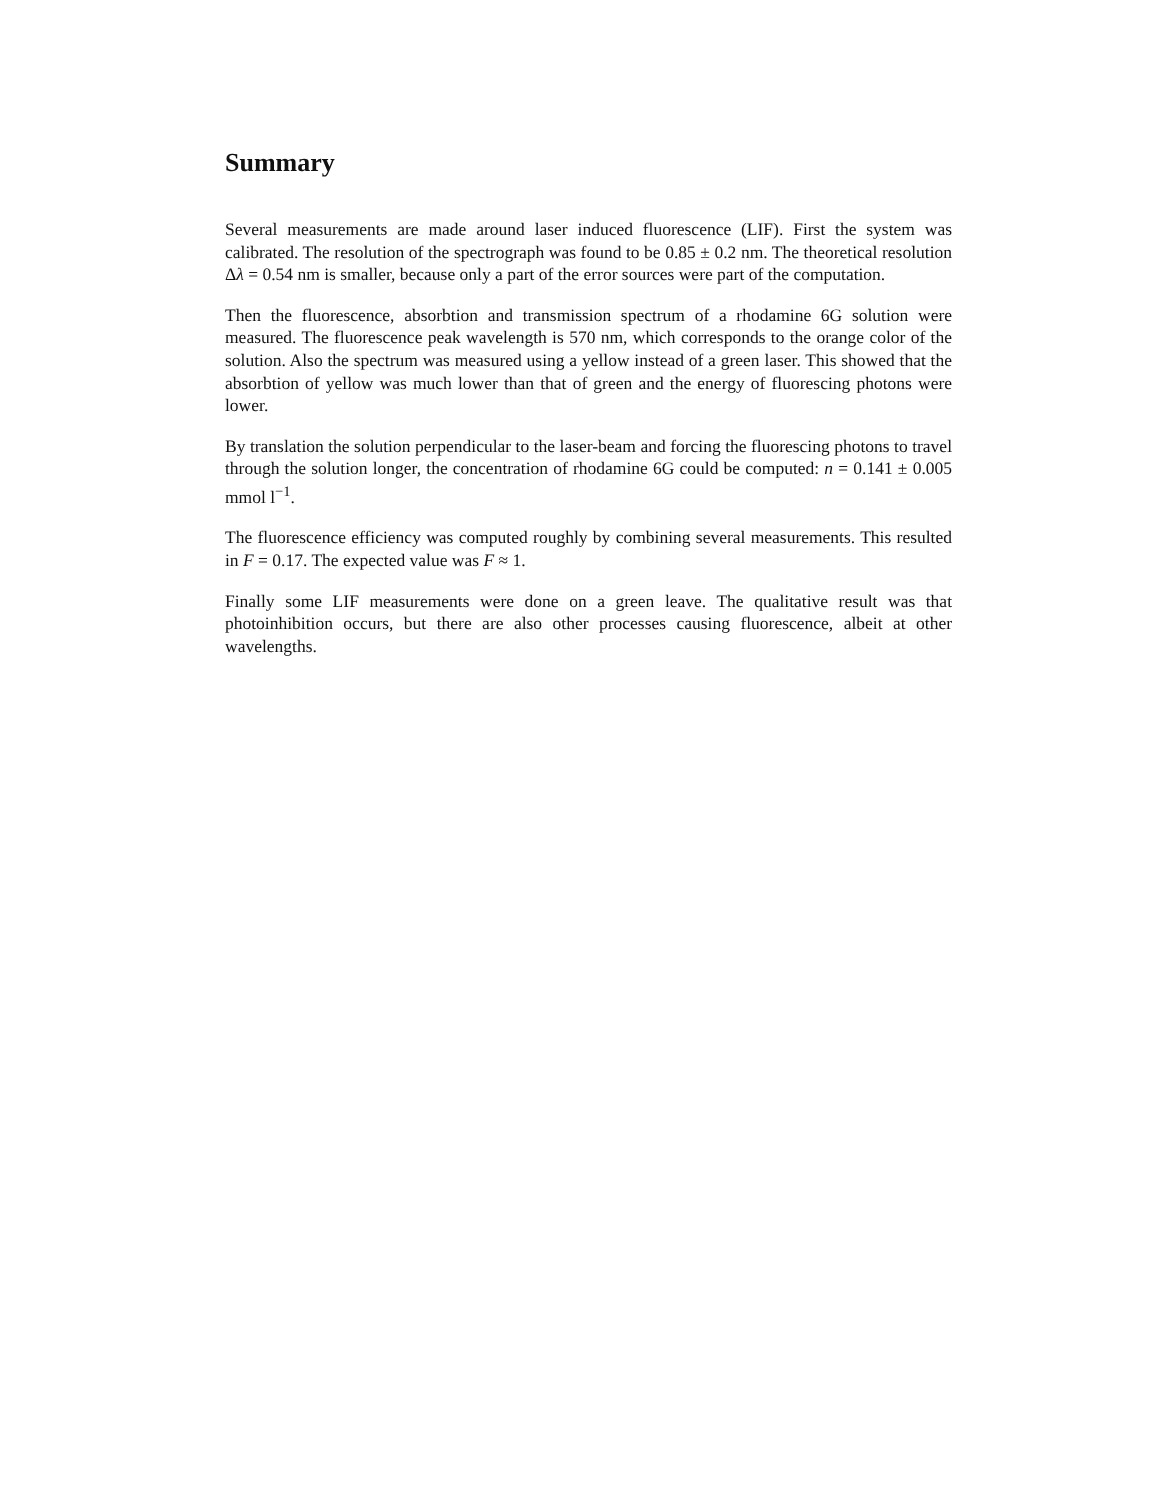Summary
Several measurements are made around laser induced fluorescence (LIF). First the system was calibrated. The resolution of the spectrograph was found to be 0.85 ± 0.2 nm. The theoretical resolution Δλ = 0.54 nm is smaller, because only a part of the error sources were part of the computation.
Then the fluorescence, absorbtion and transmission spectrum of a rhodamine 6G solution were measured. The fluorescence peak wavelength is 570 nm, which corresponds to the orange color of the solution. Also the spectrum was measured using a yellow instead of a green laser. This showed that the absorbtion of yellow was much lower than that of green and the energy of fluorescing photons were lower.
By translation the solution perpendicular to the laser-beam and forcing the fluorescing photons to travel through the solution longer, the concentration of rhodamine 6G could be computed: n = 0.141 ± 0.005 mmol l<sup>−1</sup>.
The fluorescence efficiency was computed roughly by combining several measurements. This resulted in F = 0.17. The expected value was F ≈ 1.
Finally some LIF measurements were done on a green leave. The qualitative result was that photoinhibition occurs, but there are also other processes causing fluorescence, albeit at other wavelengths.